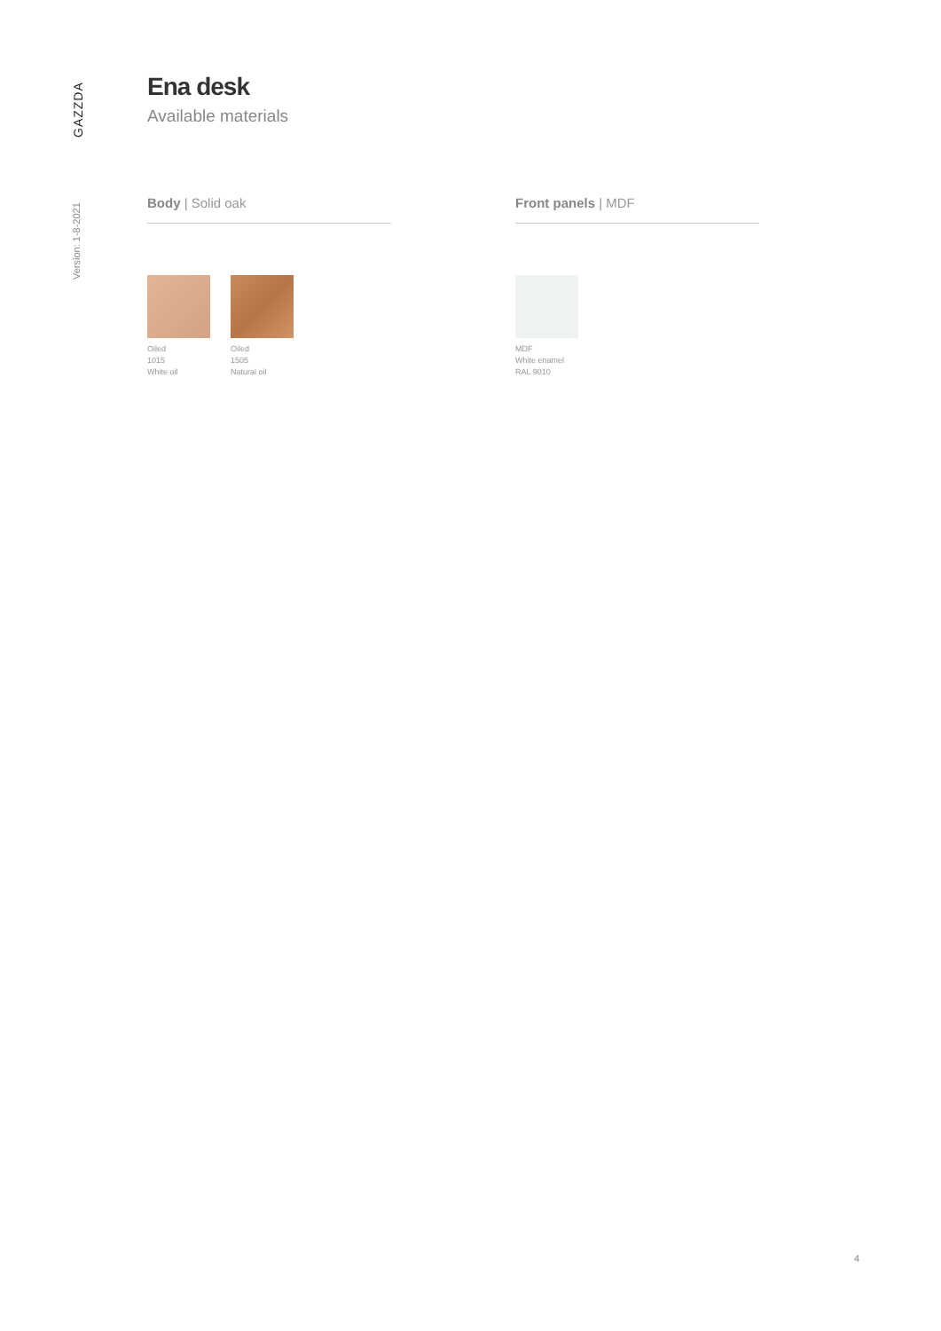GAZZDA
Version: 1-8-2021
Ena desk
Available materials
Body | Solid oak
Oiled
1015
White oil
Oiled
1505
Natural oil
Front panels | MDF
MDF
White enamel
RAL 9010
4